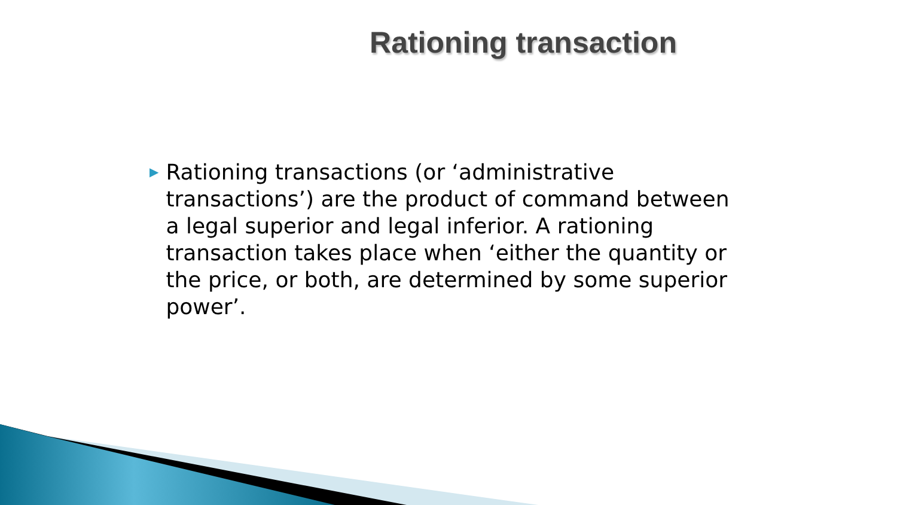Rationing transaction
▶
Rationing transactions (or ‘administrative transactions’) are the product of command between a legal superior and legal inferior. A rationing transaction takes place when ‘either the quantity or the price, or both, are determined by some superior power’.